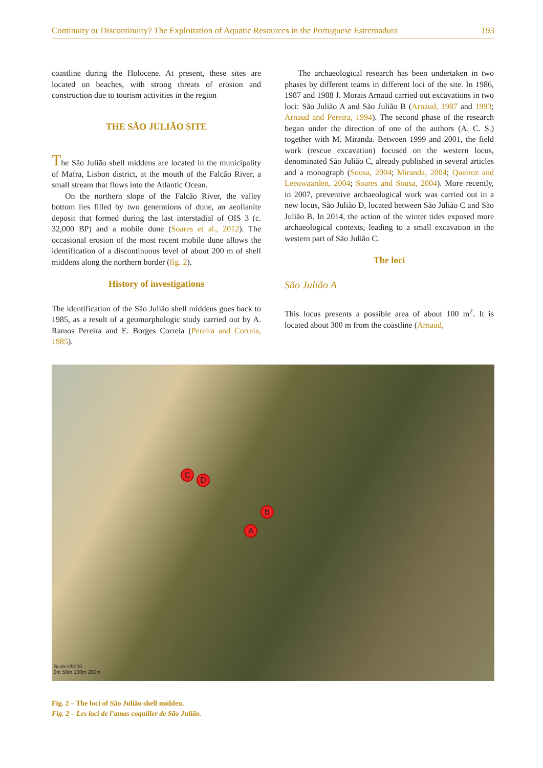Continuity or Discontinuity? The Exploitation of Aquatic Resources in the Portuguese Estremadura 193
coastline during the Holocene. At present, these sites are located on beaches, with strong threats of erosion and construction due to tourism activities in the region
THE SÃO JULIÃO SITE
The São Julião shell middens are located in the municipality of Mafra, Lisbon district, at the mouth of the Falcão River, a small stream that flows into the Atlantic Ocean.
On the northern slope of the Falcão River, the valley bottom lies filled by two generations of dune, an aeolianite deposit that formed during the last interstadial of OIS 3 (c. 32,000 BP) and a mobile dune (Soares et al., 2012). The occasional erosion of the most recent mobile dune allows the identification of a discontinuous level of about 200 m of shell middens along the northern border (fig. 2).
History of investigations
The identification of the São Julião shell middens goes back to 1985, as a result of a geomorphologic study carried out by A. Ramos Pereira and E. Borges Correia (Pereira and Correia, 1985).
The archaeological research has been undertaken in two phases by different teams in different loci of the site. In 1986, 1987 and 1988 J. Morais Arnaud carried out excavations in two loci: São Julião A and São Julião B (Arnaud, 1987 and 1993; Arnaud and Pereira, 1994). The second phase of the research began under the direction of one of the authors (A. C. S.) together with M. Miranda. Between 1999 and 2001, the field work (rescue excavation) focused on the western locus, denominated São Julião C, already published in several articles and a monograph (Sousa, 2004; Miranda, 2004; Queiroz and Leeuwaarden, 2004; Soares and Sousa, 2004). More recently, in 2007, preventive archaeological work was carried out in a new locus, São Julião D, located between São Julião C and São Julião B. In 2014, the action of the winter tides exposed more archaeological contexts, leading to a small excavation in the western part of São Julião C.
The loci
São Julião A
This locus presents a possible area of about 100 m<sup>2</sup>. It is located about 300 m from the coastline (Arnaud,
C
D
B
A
Scale1/5000
0m 50m 100m 200m
Fig. 2 – The loci of São Julião shell midden.
Fig. 2 – Les loci de l’amas coquiller de São Julião.